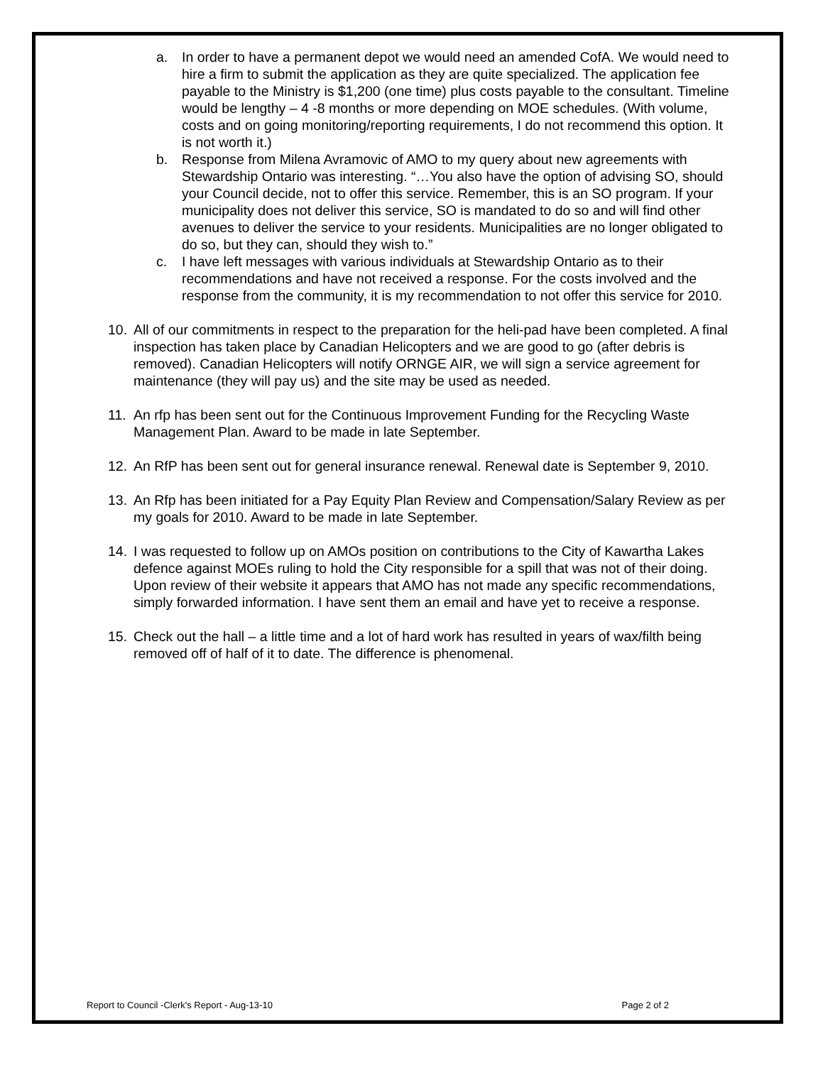a. In order to have a permanent depot we would need an amended CofA. We would need to hire a firm to submit the application as they are quite specialized. The application fee payable to the Ministry is $1,200 (one time) plus costs payable to the consultant. Timeline would be lengthy – 4 -8 months or more depending on MOE schedules. (With volume, costs and on going monitoring/reporting requirements, I do not recommend this option. It is not worth it.)
b. Response from Milena Avramovic of AMO to my query about new agreements with Stewardship Ontario was interesting. “…You also have the option of advising SO, should your Council decide, not to offer this service. Remember, this is an SO program. If your municipality does not deliver this service, SO is mandated to do so and will find other avenues to deliver the service to your residents. Municipalities are no longer obligated to do so, but they can, should they wish to.”
c. I have left messages with various individuals at Stewardship Ontario as to their recommendations and have not received a response. For the costs involved and the response from the community, it is my recommendation to not offer this service for 2010.
10. All of our commitments in respect to the preparation for the heli-pad have been completed. A final inspection has taken place by Canadian Helicopters and we are good to go (after debris is removed). Canadian Helicopters will notify ORNGE AIR, we will sign a service agreement for maintenance (they will pay us) and the site may be used as needed.
11. An rfp has been sent out for the Continuous Improvement Funding for the Recycling Waste Management Plan. Award to be made in late September.
12. An RfP has been sent out for general insurance renewal. Renewal date is September 9, 2010.
13. An Rfp has been initiated for a Pay Equity Plan Review and Compensation/Salary Review as per my goals for 2010. Award to be made in late September.
14. I was requested to follow up on AMOs position on contributions to the City of Kawartha Lakes defence against MOEs ruling to hold the City responsible for a spill that was not of their doing. Upon review of their website it appears that AMO has not made any specific recommendations, simply forwarded information. I have sent them an email and have yet to receive a response.
15. Check out the hall – a little time and a lot of hard work has resulted in years of wax/filth being removed off of half of it to date. The difference is phenomenal.
Report to Council -Clerk's Report - Aug-13-10 Page 2 of 2